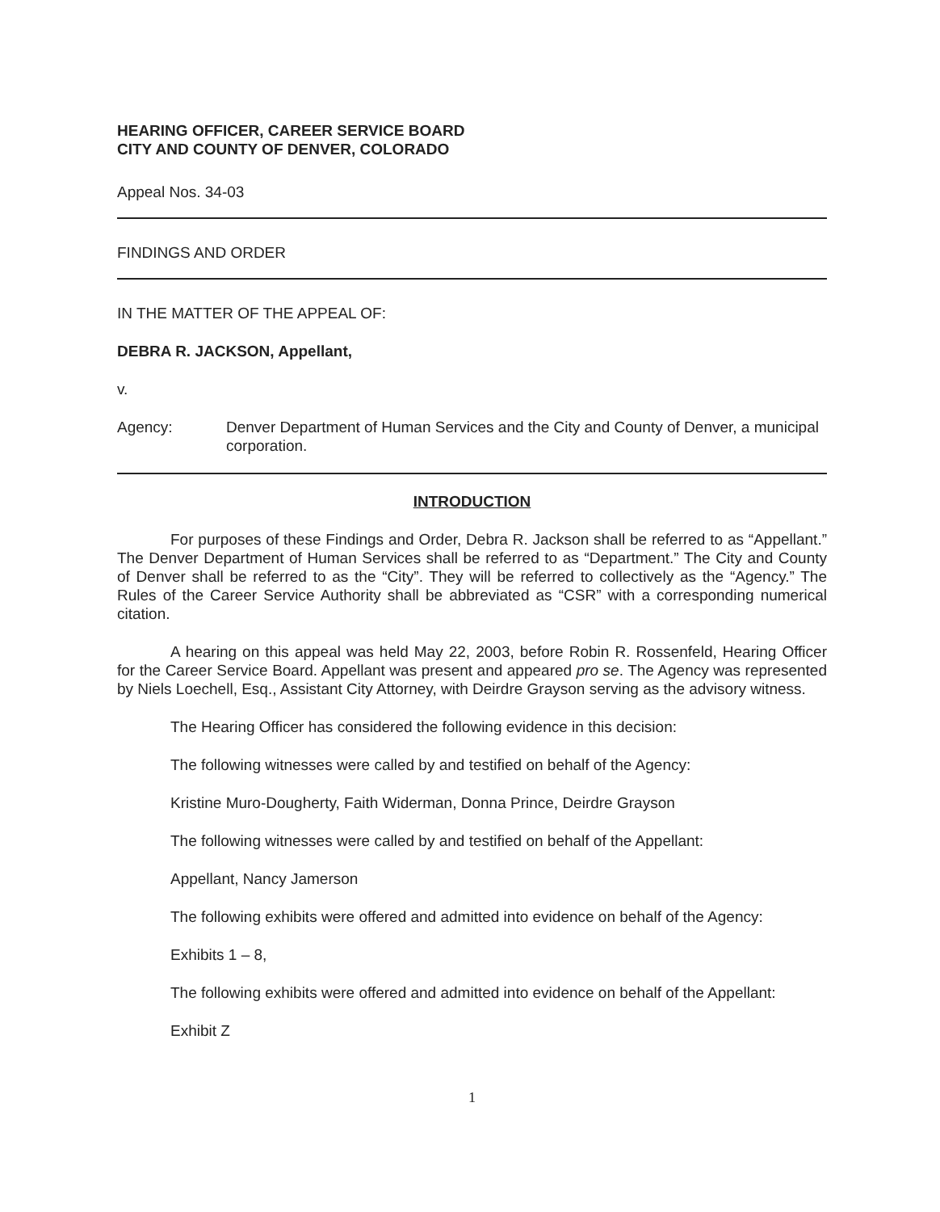HEARING OFFICER, CAREER SERVICE BOARD
CITY AND COUNTY OF DENVER, COLORADO
Appeal Nos. 34-03
FINDINGS AND ORDER
IN THE MATTER OF THE APPEAL OF:
DEBRA R. JACKSON, Appellant,
v.
Agency: Denver Department of Human Services and the City and County of Denver, a municipal corporation.
INTRODUCTION
For purposes of these Findings and Order, Debra R. Jackson shall be referred to as “Appellant.” The Denver Department of Human Services shall be referred to as “Department.” The City and County of Denver shall be referred to as the “City”. They will be referred to collectively as the “Agency.” The Rules of the Career Service Authority shall be abbreviated as “CSR” with a corresponding numerical citation.
A hearing on this appeal was held May 22, 2003, before Robin R. Rossenfeld, Hearing Officer for the Career Service Board. Appellant was present and appeared pro se. The Agency was represented by Niels Loechell, Esq., Assistant City Attorney, with Deirdre Grayson serving as the advisory witness.
The Hearing Officer has considered the following evidence in this decision:
The following witnesses were called by and testified on behalf of the Agency:
Kristine Muro-Dougherty, Faith Widerman, Donna Prince, Deirdre Grayson
The following witnesses were called by and testified on behalf of the Appellant:
Appellant, Nancy Jamerson
The following exhibits were offered and admitted into evidence on behalf of the Agency:
Exhibits 1 – 8,
The following exhibits were offered and admitted into evidence on behalf of the Appellant:
Exhibit Z
1